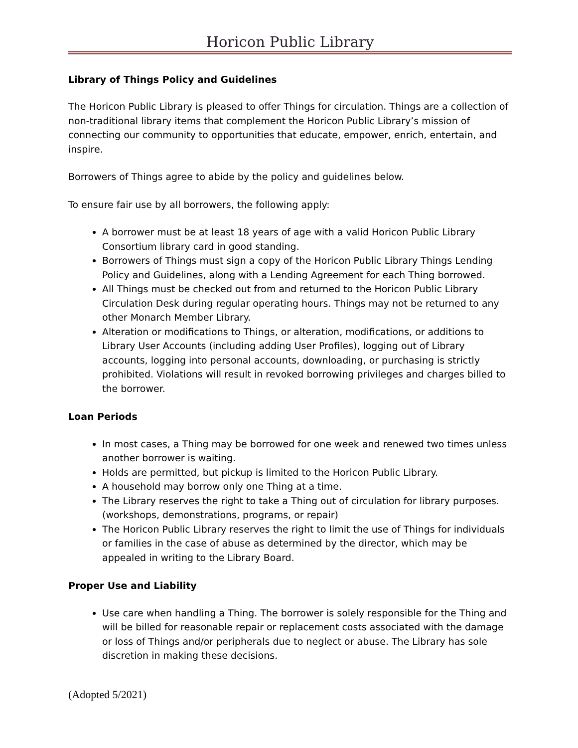Horicon Public Library
Library of Things Policy and Guidelines
The Horicon Public Library is pleased to offer Things for circulation. Things are a collection of non-traditional library items that complement the Horicon Public Library’s mission of connecting our community to opportunities that educate, empower, enrich, entertain, and inspire.
Borrowers of Things agree to abide by the policy and guidelines below.
To ensure fair use by all borrowers, the following apply:
A borrower must be at least 18 years of age with a valid Horicon Public Library Consortium library card in good standing.
Borrowers of Things must sign a copy of the Horicon Public Library Things Lending Policy and Guidelines, along with a Lending Agreement for each Thing borrowed.
All Things must be checked out from and returned to the Horicon Public Library Circulation Desk during regular operating hours. Things may not be returned to any other Monarch Member Library.
Alteration or modifications to Things, or alteration, modifications, or additions to Library User Accounts (including adding User Profiles), logging out of Library accounts, logging into personal accounts, downloading, or purchasing is strictly prohibited. Violations will result in revoked borrowing privileges and charges billed to the borrower.
Loan Periods
In most cases, a Thing may be borrowed for one week and renewed two times unless another borrower is waiting.
Holds are permitted, but pickup is limited to the Horicon Public Library.
A household may borrow only one Thing at a time.
The Library reserves the right to take a Thing out of circulation for library purposes. (workshops, demonstrations, programs, or repair)
The Horicon Public Library reserves the right to limit the use of Things for individuals or families in the case of abuse as determined by the director, which may be appealed in writing to the Library Board.
Proper Use and Liability
Use care when handling a Thing. The borrower is solely responsible for the Thing and will be billed for reasonable repair or replacement costs associated with the damage or loss of Things and/or peripherals due to neglect or abuse. The Library has sole discretion in making these decisions.
(Adopted 5/2021)